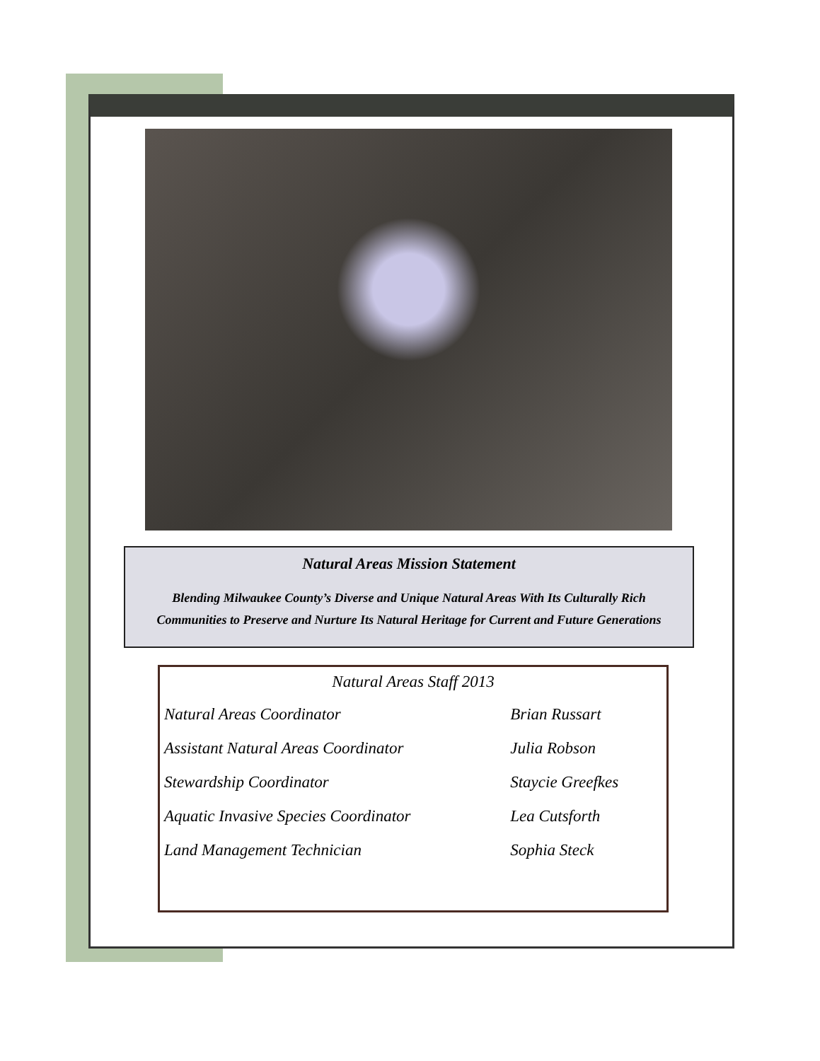Natural Areas Mission Statement
Blending Milwaukee County’s Diverse and Unique Natural Areas With Its Culturally Rich Communities to Preserve and Nurture Its Natural Heritage for Current and Future Generations
Natural Areas Staff 2013
| Natural Areas Coordinator | Brian Russart |
| Assistant Natural Areas Coordinator | Julia Robson |
| Stewardship Coordinator | Staycie Greefkes |
| Aquatic Invasive Species Coordinator | Lea Cutsforth |
| Land Management Technician | Sophia Steck |